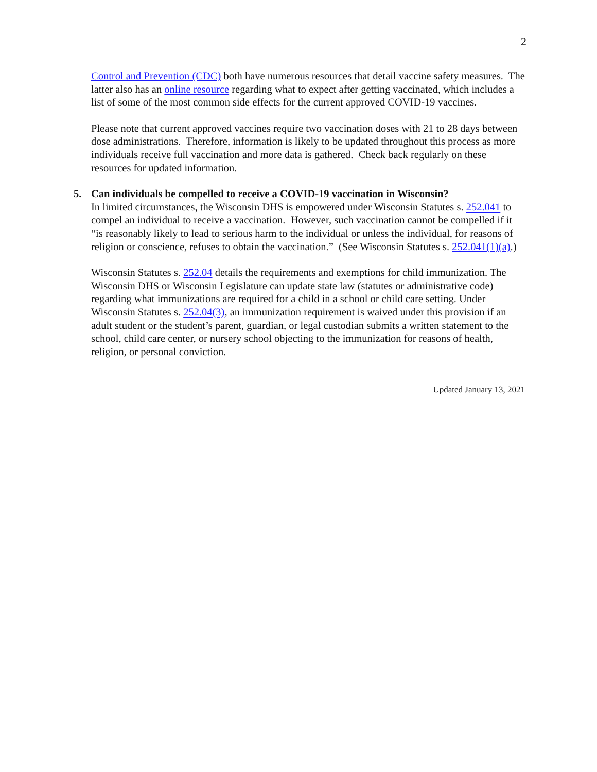2
Control and Prevention (CDC) both have numerous resources that detail vaccine safety measures. The latter also has an online resource regarding what to expect after getting vaccinated, which includes a list of some of the most common side effects for the current approved COVID-19 vaccines.
Please note that current approved vaccines require two vaccination doses with 21 to 28 days between dose administrations. Therefore, information is likely to be updated throughout this process as more individuals receive full vaccination and more data is gathered. Check back regularly on these resources for updated information.
5. Can individuals be compelled to receive a COVID-19 vaccination in Wisconsin?
In limited circumstances, the Wisconsin DHS is empowered under Wisconsin Statutes s. 252.041 to compel an individual to receive a vaccination. However, such vaccination cannot be compelled if it “is reasonably likely to lead to serious harm to the individual or unless the individual, for reasons of religion or conscience, refuses to obtain the vaccination.” (See Wisconsin Statutes s. 252.041(1)(a).)
Wisconsin Statutes s. 252.04 details the requirements and exemptions for child immunization. The Wisconsin DHS or Wisconsin Legislature can update state law (statutes or administrative code) regarding what immunizations are required for a child in a school or child care setting. Under Wisconsin Statutes s. 252.04(3), an immunization requirement is waived under this provision if an adult student or the student’s parent, guardian, or legal custodian submits a written statement to the school, child care center, or nursery school objecting to the immunization for reasons of health, religion, or personal conviction.
Updated January 13, 2021